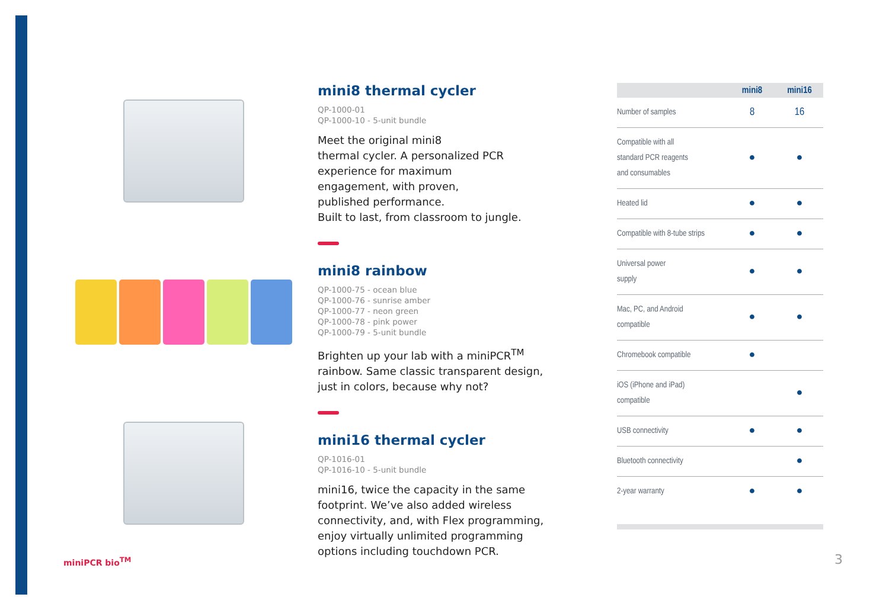mini8 thermal cycler
QP-1000-01
QP-1000-10 - 5-unit bundle
Meet the original mini8
thermal cycler. A personalized PCR experience for maximum
engagement, with proven,
published performance.
Built to last, from classroom to jungle.
mini8 rainbow
QP-1000-75 - ocean blue
QP-1000-76 - sunrise amber
QP-1000-77 - neon green
QP-1000-78 - pink power
QP-1000-79 - 5-unit bundle
Brighten up your lab with a miniPCR<sup>TM</sup> rainbow. Same classic transparent design, just in colors, because why not?
mini16 thermal cycler
QP-1016-01
QP-1016-10 - 5-unit bundle
mini16, twice the capacity in the same footprint. We’ve also added wireless connectivity, and, with Flex programming, enjoy virtually unlimited programming options including touchdown PCR.
| | mini8 | mini16 |
| --- | --- | --- |
| Number of samples | 8 | 16 |
| Compatible with all standard PCR reagents and consumables | ● | ● |
| Heated lid | ● | ● |
| Compatible with 8-tube strips | ● | ● |
| Universal power supply | ● | ● |
| Mac, PC, and Android compatible | ● | ● |
| Chromebook compatible | ● | |
| iOS (iPhone and iPad) compatible | | ● |
| USB connectivity | ● | ● |
| Bluetooth connectivity | | ● |
| 2-year warranty | ● | ● |
miniPCR bio<sup>TM</sup> 3